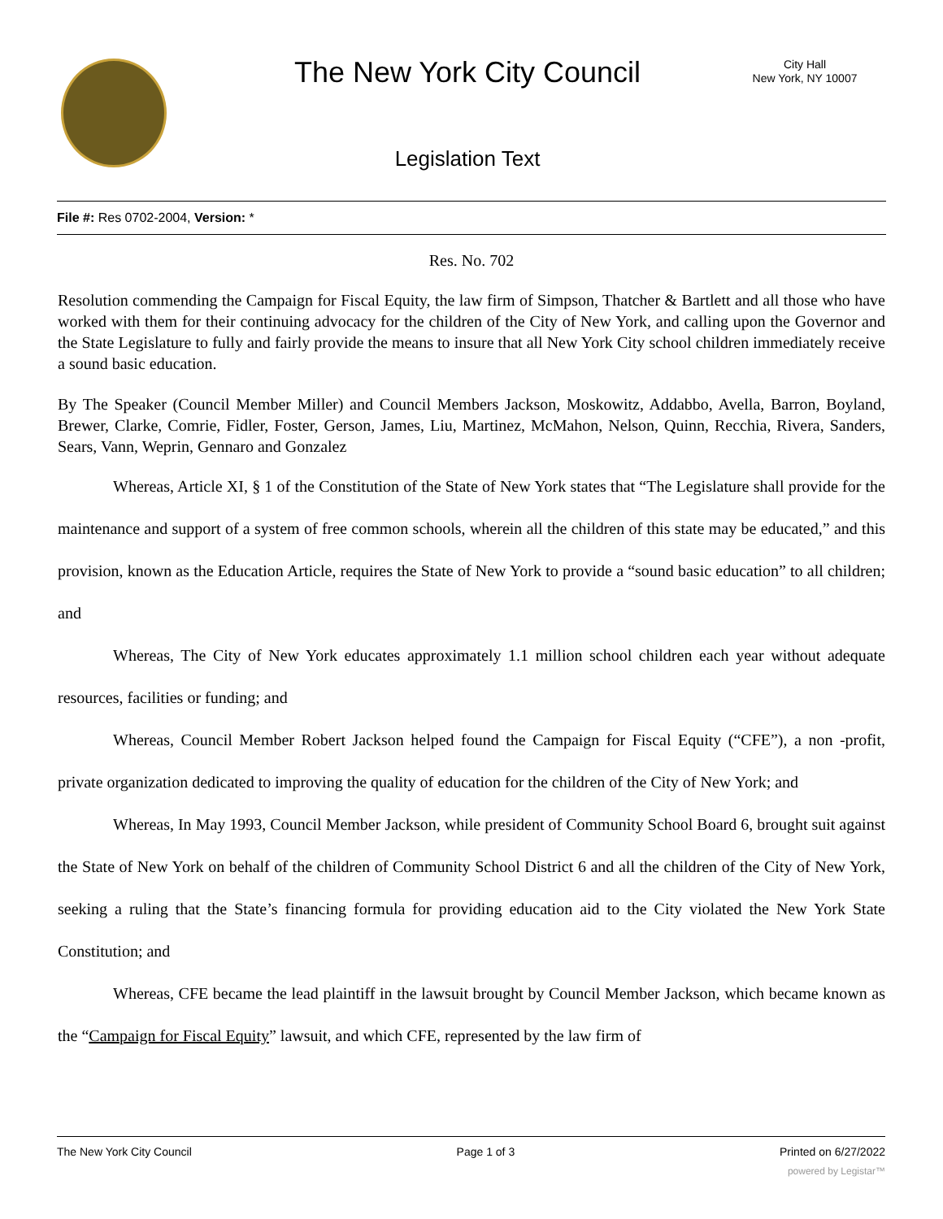The New York City Council
City Hall
New York, NY 10007
Legislation Text
File #: Res 0702-2004, Version: *
Res. No. 702
Resolution commending the Campaign for Fiscal Equity, the law firm of Simpson, Thatcher & Bartlett and all those who have worked with them for their continuing advocacy for the children of the City of New York, and calling upon the Governor and the State Legislature to fully and fairly provide the means to insure that all New York City school children immediately receive a sound basic education.
By The Speaker (Council Member Miller) and Council Members Jackson, Moskowitz, Addabbo, Avella, Barron, Boyland, Brewer, Clarke, Comrie, Fidler, Foster, Gerson, James, Liu, Martinez, McMahon, Nelson, Quinn, Recchia, Rivera, Sanders, Sears, Vann, Weprin, Gennaro and Gonzalez
Whereas, Article XI, § 1 of the Constitution of the State of New York states that “The Legislature shall provide for the maintenance and support of a system of free common schools, wherein all the children of this state may be educated,” and this provision, known as the Education Article, requires the State of New York to provide a “sound basic education” to all children; and
Whereas, The City of New York educates approximately 1.1 million school children each year without adequate resources, facilities or funding; and
Whereas, Council Member Robert Jackson helped found the Campaign for Fiscal Equity (“CFE”), a non -profit, private organization dedicated to improving the quality of education for the children of the City of New York; and
Whereas, In May 1993, Council Member Jackson, while president of Community School Board 6, brought suit against the State of New York on behalf of the children of Community School District 6 and all the children of the City of New York, seeking a ruling that the State’s financing formula for providing education aid to the City violated the New York State Constitution; and
Whereas, CFE became the lead plaintiff in the lawsuit brought by Council Member Jackson, which became known as the “Campaign for Fiscal Equity” lawsuit, and which CFE, represented by the law firm of
The New York City Council Page 1 of 3 Printed on 6/27/2022
powered by Legistar™